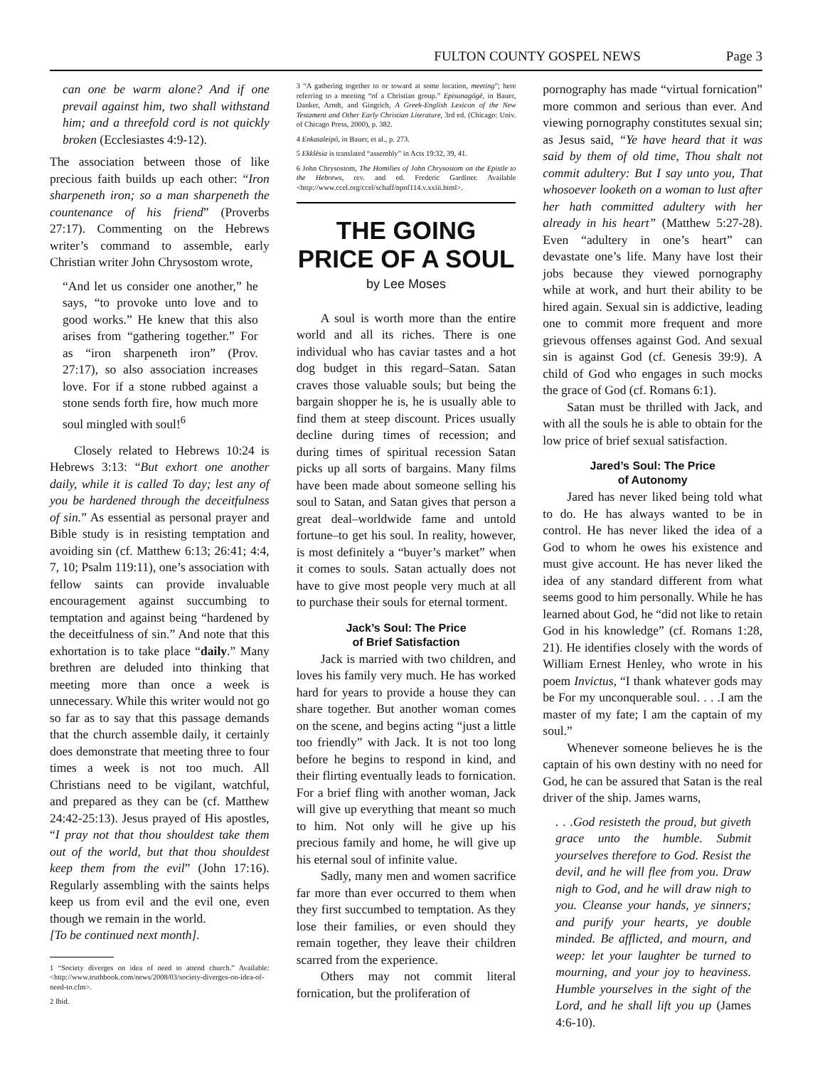FULTON COUNTY GOSPEL NEWS Page 3
can one be warm alone? And if one prevail against him, two shall withstand him; and a threefold cord is not quickly broken (Ecclesiastes 4:9-12).
The association between those of like precious faith builds up each other: “Iron sharpeneth iron; so a man sharpeneth the countenance of his friend” (Proverbs 27:17). Commenting on the Hebrews writer’s command to assemble, early Christian writer John Chrysostom wrote,
“And let us consider one another,” he says, “to provoke unto love and to good works.” He knew that this also arises from “gathering together.” For as “iron sharpeneth iron” (Prov. 27:17), so also association increases love. For if a stone rubbed against a stone sends forth fire, how much more soul mingled with soul!<sup>6</sup>
Closely related to Hebrews 10:24 is Hebrews 3:13: “But exhort one another daily, while it is called To day; lest any of you be hardened through the deceitfulness of sin.” As essential as personal prayer and Bible study is in resisting temptation and avoiding sin (cf. Matthew 6:13; 26:41; 4:4, 7, 10; Psalm 119:11), one’s association with fellow saints can provide invaluable encouragement against succumbing to temptation and against being “hardened by the deceitfulness of sin.” And note that this exhortation is to take place “daily.” Many brethren are deluded into thinking that meeting more than once a week is unnecessary. While this writer would not go so far as to say that this passage demands that the church assemble daily, it certainly does demonstrate that meeting three to four times a week is not too much. All Christians need to be vigilant, watchful, and prepared as they can be (cf. Matthew 24:42-25:13). Jesus prayed of His apostles, “I pray not that thou shouldest take them out of the world, but that thou shouldest keep them from the evil” (John 17:16). Regularly assembling with the saints helps keep us from evil and the evil one, even though we remain in the world.
[To be continued next month].
1 “Society diverges on idea of need to attend church.” Available: <http://www.truthbook.com/news/2008/03/society-diverges-on-idea-of-need-to.cfm>.
2 Ibid.
3 “A gathering together to or toward at some location, meeting”; here referring to a meeting “of a Christian group.” Episunagōgē, in Bauer, Danker, Arndt, and Gingrich, A Greek-English Lexicon of the New Testament and Other Early Christian Literature, 3rd ed. (Chicago: Univ. of Chicago Press, 2000), p. 382.
4 Enkataleipō, in Bauer, et al., p. 273.
5 Ekklēsia is translated “assembly” in Acts 19:32, 39, 41.
6 John Chrysostom, The Homilies of John Chrysostom on the Epistle to the Hebrews, rev. and ed. Frederic Gardiner. Available <http://www.ccel.org/ccel/schaff/npnf114.v.xxiii.html>.
THE GOING PRICE OF A SOUL
by Lee Moses
A soul is worth more than the entire world and all its riches. There is one individual who has caviar tastes and a hot dog budget in this regard–Satan. Satan craves those valuable souls; but being the bargain shopper he is, he is usually able to find them at steep discount. Prices usually decline during times of recession; and during times of spiritual recession Satan picks up all sorts of bargains. Many films have been made about someone selling his soul to Satan, and Satan gives that person a great deal–worldwide fame and untold fortune–to get his soul. In reality, however, is most definitely a “buyer’s market” when it comes to souls. Satan actually does not have to give most people very much at all to purchase their souls for eternal torment.
Jack’s Soul: The Price
of Brief Satisfaction
Jack is married with two children, and loves his family very much. He has worked hard for years to provide a house they can share together. But another woman comes on the scene, and begins acting “just a little too friendly” with Jack. It is not too long before he begins to respond in kind, and their flirting eventually leads to fornication. For a brief fling with another woman, Jack will give up everything that meant so much to him. Not only will he give up his precious family and home, he will give up his eternal soul of infinite value.
Sadly, many men and women sacrifice far more than ever occurred to them when they first succumbed to temptation. As they lose their families, or even should they remain together, they leave their children scarred from the experience.
Others may not commit literal fornication, but the proliferation of
pornography has made “virtual fornication” more common and serious than ever. And viewing pornography constitutes sexual sin; as Jesus said, “Ye have heard that it was said by them of old time, Thou shalt not commit adultery: But I say unto you, That whosoever looketh on a woman to lust after her hath committed adultery with her already in his heart” (Matthew 5:27-28). Even “adultery in one’s heart” can devastate one’s life. Many have lost their jobs because they viewed pornography while at work, and hurt their ability to be hired again. Sexual sin is addictive, leading one to commit more frequent and more grievous offenses against God. And sexual sin is against God (cf. Genesis 39:9). A child of God who engages in such mocks the grace of God (cf. Romans 6:1).
Satan must be thrilled with Jack, and with all the souls he is able to obtain for the low price of brief sexual satisfaction.
Jared’s Soul: The Price
of Autonomy
Jared has never liked being told what to do. He has always wanted to be in control. He has never liked the idea of a God to whom he owes his existence and must give account. He has never liked the idea of any standard different from what seems good to him personally. While he has learned about God, he “did not like to retain God in his knowledge” (cf. Romans 1:28, 21). He identifies closely with the words of William Ernest Henley, who wrote in his poem Invictus, “I thank whatever gods may be For my unconquerable soul. . . .I am the master of my fate; I am the captain of my soul.”
Whenever someone believes he is the captain of his own destiny with no need for God, he can be assured that Satan is the real driver of the ship. James warns,
. . .God resisteth the proud, but giveth grace unto the humble. Submit yourselves therefore to God. Resist the devil, and he will flee from you. Draw nigh to God, and he will draw nigh to you. Cleanse your hands, ye sinners; and purify your hearts, ye double minded. Be afflicted, and mourn, and weep: let your laughter be turned to mourning, and your joy to heaviness. Humble yourselves in the sight of the Lord, and he shall lift you up (James 4:6-10).